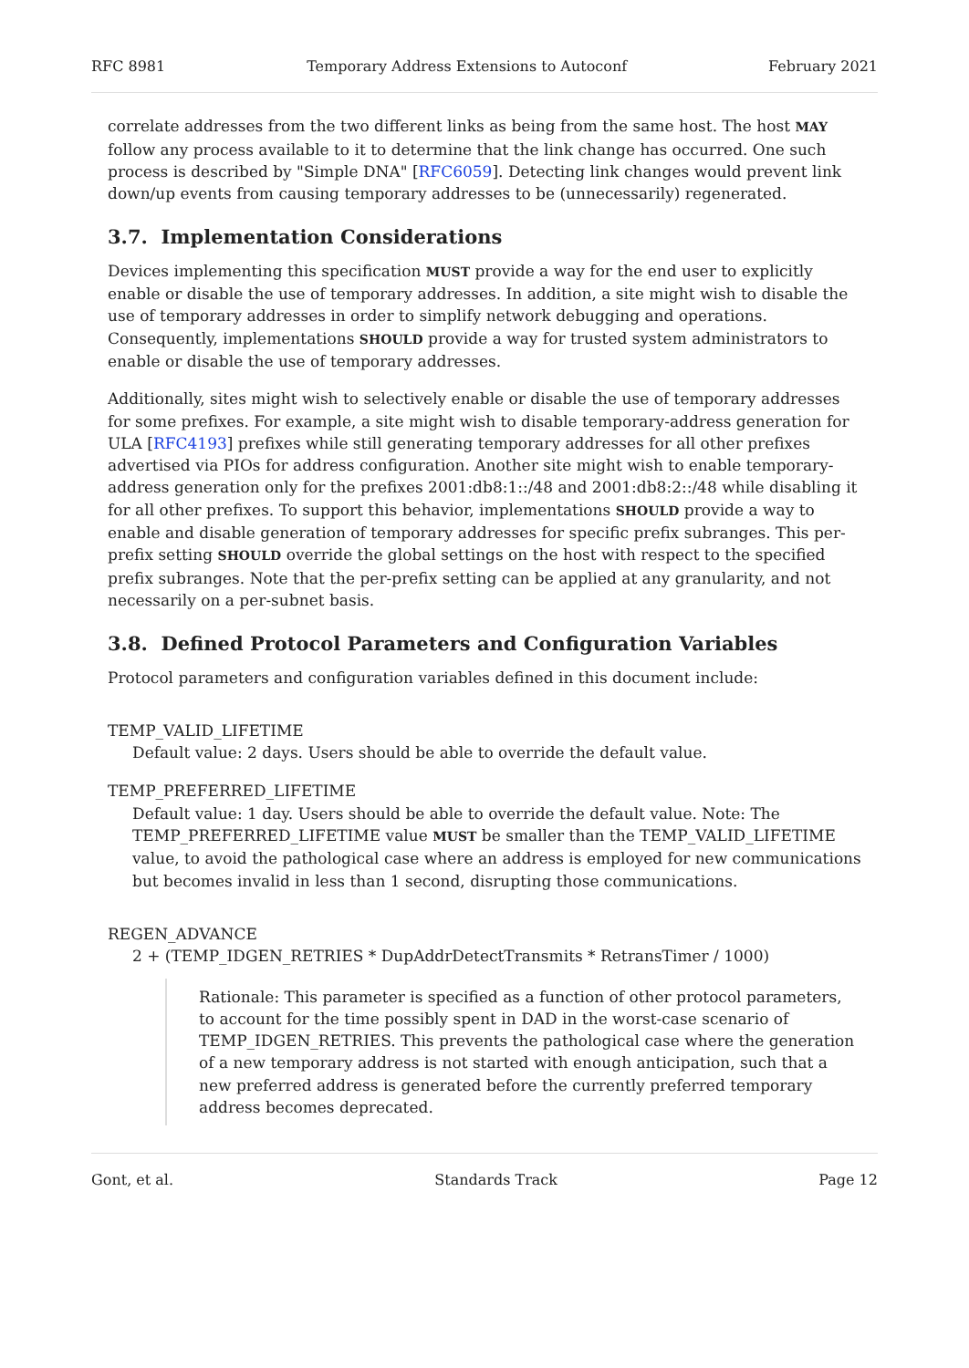RFC 8981 Temporary Address Extensions to Autoconf February 2021
correlate addresses from the two different links as being from the same host. The host MAY follow any process available to it to determine that the link change has occurred. One such process is described by "Simple DNA" [RFC6059]. Detecting link changes would prevent link down/up events from causing temporary addresses to be (unnecessarily) regenerated.
3.7. Implementation Considerations
Devices implementing this specification MUST provide a way for the end user to explicitly enable or disable the use of temporary addresses. In addition, a site might wish to disable the use of temporary addresses in order to simplify network debugging and operations. Consequently, implementations SHOULD provide a way for trusted system administrators to enable or disable the use of temporary addresses.
Additionally, sites might wish to selectively enable or disable the use of temporary addresses for some prefixes. For example, a site might wish to disable temporary-address generation for ULA [RFC4193] prefixes while still generating temporary addresses for all other prefixes advertised via PIOs for address configuration. Another site might wish to enable temporary-address generation only for the prefixes 2001:db8:1::/48 and 2001:db8:2::/48 while disabling it for all other prefixes. To support this behavior, implementations SHOULD provide a way to enable and disable generation of temporary addresses for specific prefix subranges. This per-prefix setting SHOULD override the global settings on the host with respect to the specified prefix subranges. Note that the per-prefix setting can be applied at any granularity, and not necessarily on a per-subnet basis.
3.8. Defined Protocol Parameters and Configuration Variables
Protocol parameters and configuration variables defined in this document include:
TEMP_VALID_LIFETIME
Default value: 2 days. Users should be able to override the default value.
TEMP_PREFERRED_LIFETIME
Default value: 1 day. Users should be able to override the default value. Note: The TEMP_PREFERRED_LIFETIME value MUST be smaller than the TEMP_VALID_LIFETIME value, to avoid the pathological case where an address is employed for new communications but becomes invalid in less than 1 second, disrupting those communications.
REGEN_ADVANCE
2 + (TEMP_IDGEN_RETRIES * DupAddrDetectTransmits * RetransTimer / 1000)
Rationale: This parameter is specified as a function of other protocol parameters, to account for the time possibly spent in DAD in the worst-case scenario of TEMP_IDGEN_RETRIES. This prevents the pathological case where the generation of a new temporary address is not started with enough anticipation, such that a new preferred address is generated before the currently preferred temporary address becomes deprecated.
Gont, et al. Standards Track Page 12